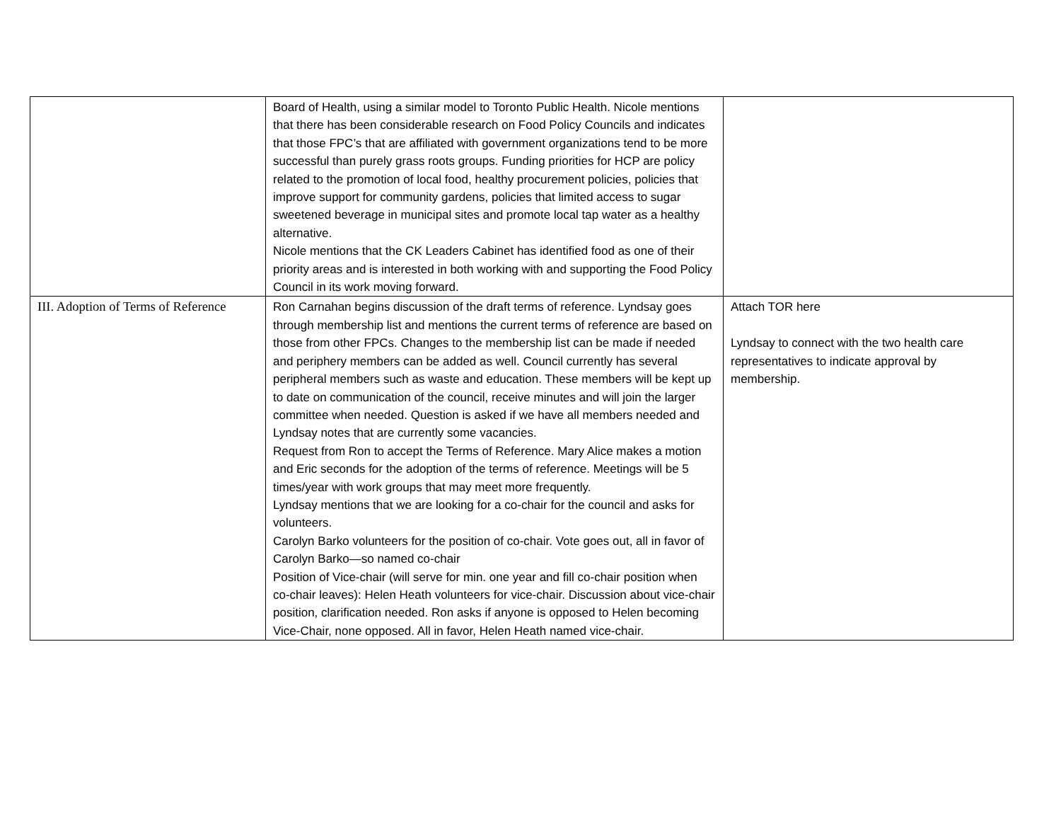| | Board of Health, using a similar model to Toronto Public Health. Nicole mentions that there has been considerable research on Food Policy Councils and indicates that those FPC’s that are affiliated with government organizations tend to be more successful than purely grass roots groups. Funding priorities for HCP are policy related to the promotion of local food, healthy procurement policies, policies that improve support for community gardens, policies that limited access to sugar sweetened beverage in municipal sites and promote local tap water as a healthy alternative. Nicole mentions that the CK Leaders Cabinet has identified food as one of their priority areas and is interested in both working with and supporting the Food Policy Council in its work moving forward. | |
| III. Adoption of Terms of Reference | Ron Carnahan begins discussion of the draft terms of reference. Lyndsay goes through membership list and mentions the current terms of reference are based on those from other FPCs. Changes to the membership list can be made if needed and periphery members can be added as well. Council currently has several peripheral members such as waste and education. These members will be kept up to date on communication of the council, receive minutes and will join the larger committee when needed. Question is asked if we have all members needed and Lyndsay notes that are currently some vacancies. Request from Ron to accept the Terms of Reference. Mary Alice makes a motion and Eric seconds for the adoption of the terms of reference. Meetings will be 5 times/year with work groups that may meet more frequently. Lyndsay mentions that we are looking for a co-chair for the council and asks for volunteers. Carolyn Barko volunteers for the position of co-chair. Vote goes out, all in favor of Carolyn Barko—so named co-chair Position of Vice-chair (will serve for min. one year and fill co-chair position when co-chair leaves): Helen Heath volunteers for vice-chair. Discussion about vice-chair position, clarification needed. Ron asks if anyone is opposed to Helen becoming Vice-Chair, none opposed. All in favor, Helen Heath named vice-chair. | Attach TOR here Lyndsay to connect with the two health care representatives to indicate approval by membership. |